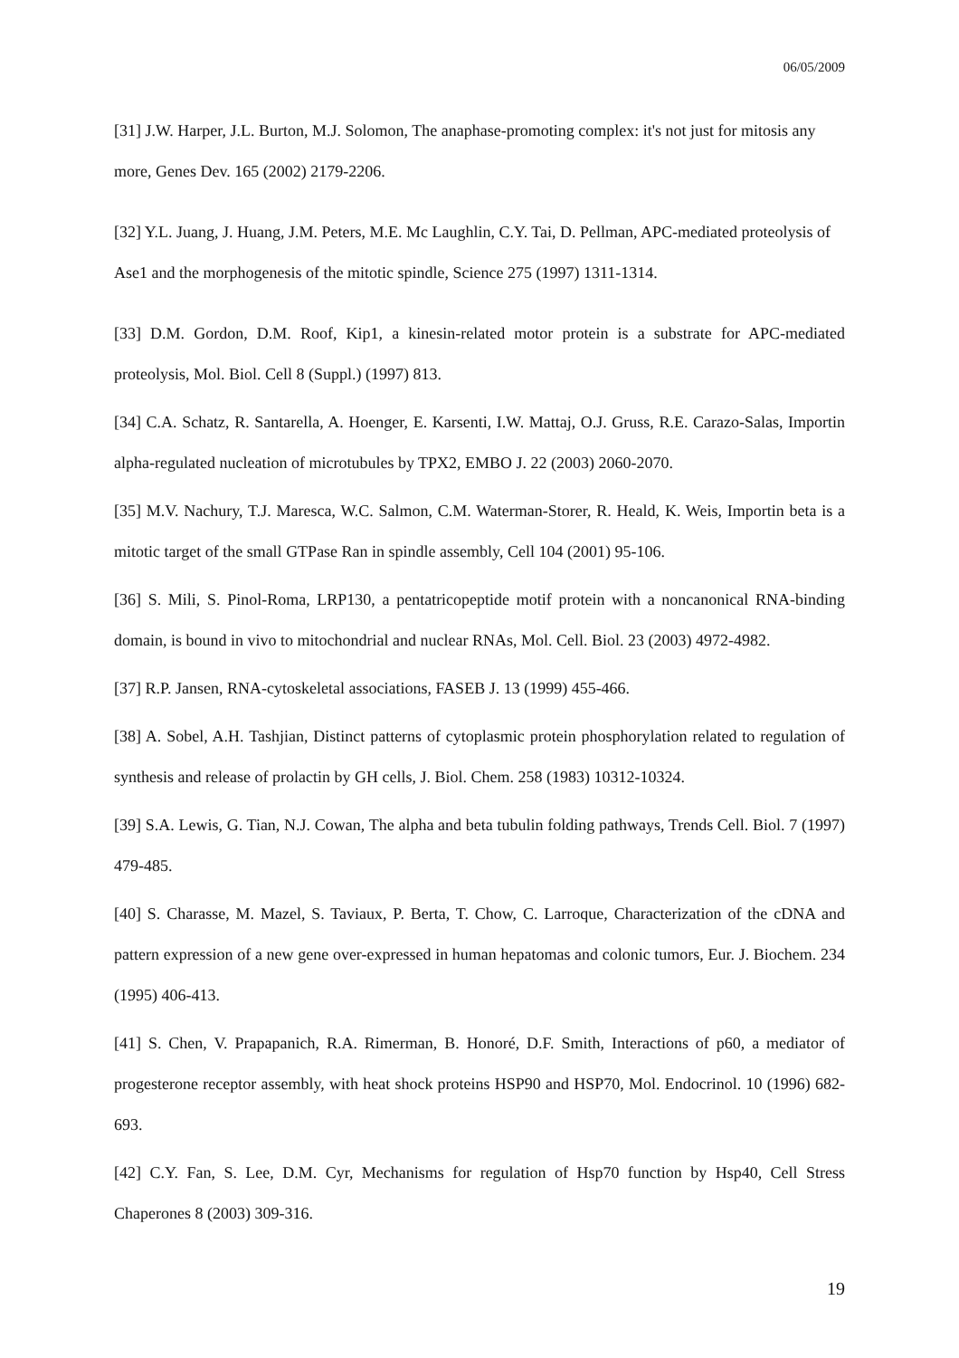06/05/2009
[31] J.W. Harper, J.L. Burton, M.J. Solomon, The anaphase-promoting complex: it's not just for mitosis any more, Genes Dev. 165 (2002) 2179-2206.
[32] Y.L. Juang, J. Huang, J.M. Peters, M.E. Mc Laughlin, C.Y. Tai, D. Pellman, APC-mediated proteolysis of Ase1 and the morphogenesis of the mitotic spindle, Science 275 (1997) 1311-1314.
[33] D.M. Gordon, D.M. Roof, Kip1, a kinesin-related motor protein is a substrate for APC-mediated proteolysis, Mol. Biol. Cell 8 (Suppl.) (1997) 813.
[34] C.A. Schatz, R. Santarella, A. Hoenger, E. Karsenti, I.W. Mattaj, O.J. Gruss, R.E. Carazo-Salas, Importin alpha-regulated nucleation of microtubules by TPX2, EMBO J. 22 (2003) 2060-2070.
[35] M.V. Nachury, T.J. Maresca, W.C. Salmon, C.M. Waterman-Storer, R. Heald, K. Weis, Importin beta is a mitotic target of the small GTPase Ran in spindle assembly, Cell 104 (2001) 95-106.
[36] S. Mili, S. Pinol-Roma, LRP130, a pentatricopeptide motif protein with a noncanonical RNA-binding domain, is bound in vivo to mitochondrial and nuclear RNAs, Mol. Cell. Biol. 23 (2003) 4972-4982.
[37] R.P. Jansen, RNA-cytoskeletal associations, FASEB J. 13 (1999) 455-466.
[38] A. Sobel, A.H. Tashjian, Distinct patterns of cytoplasmic protein phosphorylation related to regulation of synthesis and release of prolactin by GH cells, J. Biol. Chem. 258 (1983) 10312-10324.
[39] S.A. Lewis, G. Tian, N.J. Cowan, The alpha and beta tubulin folding pathways, Trends Cell. Biol. 7 (1997) 479-485.
[40] S. Charasse, M. Mazel, S. Taviaux, P. Berta, T. Chow, C. Larroque, Characterization of the cDNA and pattern expression of a new gene over-expressed in human hepatomas and colonic tumors, Eur. J. Biochem. 234 (1995) 406-413.
[41] S. Chen, V. Prapapanich, R.A. Rimerman, B. Honoré, D.F. Smith, Interactions of p60, a mediator of progesterone receptor assembly, with heat shock proteins HSP90 and HSP70, Mol. Endocrinol. 10 (1996) 682-693.
[42] C.Y. Fan, S. Lee, D.M. Cyr, Mechanisms for regulation of Hsp70 function by Hsp40, Cell Stress Chaperones 8 (2003) 309-316.
19